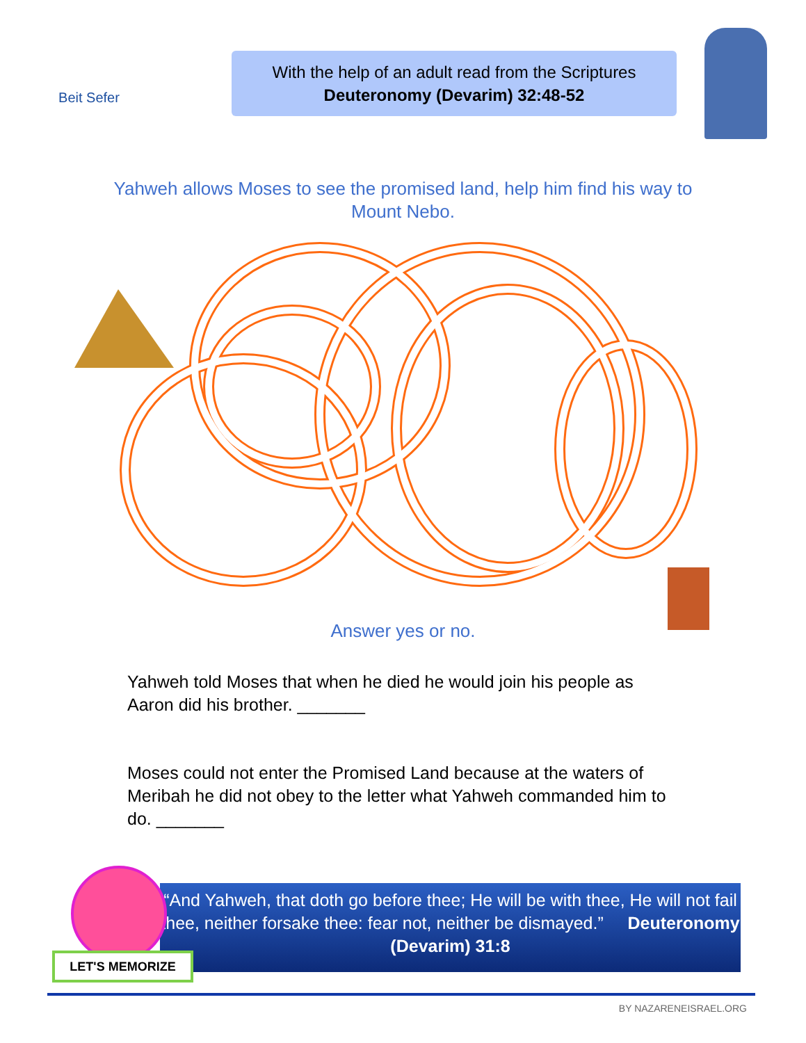Beit Sefer
With the help of an adult read from the Scriptures
Deuteronomy (Devarim) 32:48-52
Yahweh allows Moses to see the promised land, help him find his way to
Mount Nebo.
Answer yes or no.
Yahweh told Moses that when he died he would join his people as Aaron did his brother. _______
Moses could not enter the Promised Land because at the waters of Meribah he did not obey to the letter what Yahweh commanded him to do. _______
“And Yahweh, that doth go before thee; He will be with thee, He will not fail thee, neither forsake thee: fear not, neither be dismayed.” Deuteronomy (Devarim) 31:8
LET'S MEMORIZE
BY NAZARENEISRAEL.ORG